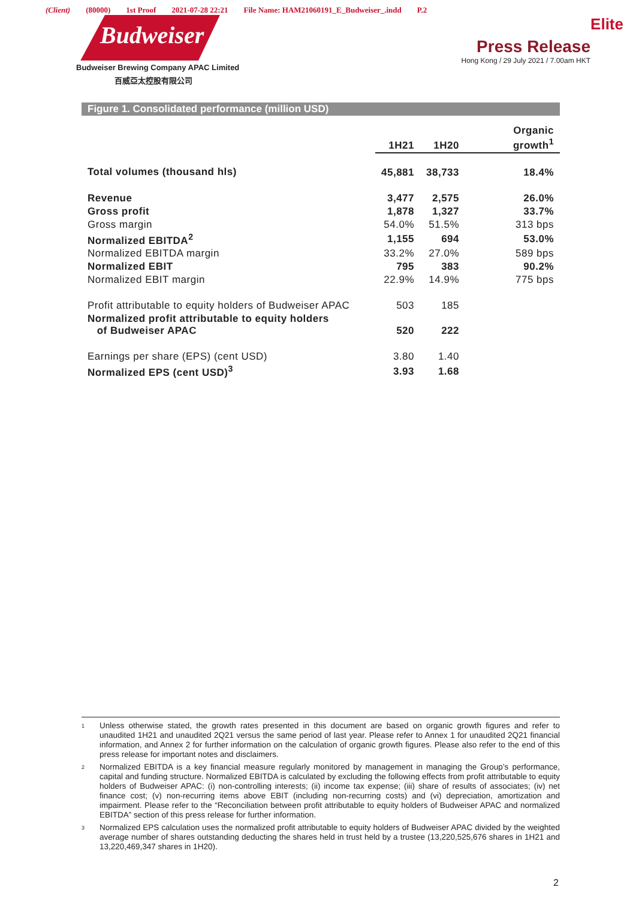(Client) (80000) 1st Proof 2021-07-28 22:21 File Name: HAM21060191_E_Budweiser_.indd P.2
Budweiser
Budweiser Brewing Company APAC Limited
百威亞太控股有限公司
Elite
Press Release
Hong Kong / 29 July 2021 / 7.00am HKT
Figure 1. Consolidated performance (million USD)
| | 1H21 | 1H20 | Organic growth<sup>1</sup> |
| Total volumes (thousand hls) | 45,881 | 38,733 | 18.4% |
| Revenue | 3,477 | 2,575 | 26.0% |
| Gross profit | 1,878 | 1,327 | 33.7% |
| Gross margin | 54.0% | 51.5% | 313 bps |
| Normalized EBITDA<sup>2</sup> | 1,155 | 694 | 53.0% |
| Normalized EBITDA margin | 33.2% | 27.0% | 589 bps |
| Normalized EBIT | 795 | 383 | 90.2% |
| Normalized EBIT margin | 22.9% | 14.9% | 775 bps |
| Profit attributable to equity holders of Budweiser APAC | 503 | 185 | |
| Normalized profit attributable to equity holders of Budweiser APAC | 520 | 222 | |
| Earnings per share (EPS) (cent USD) | 3.80 | 1.40 | |
| Normalized EPS (cent USD)<sup>3</sup> | 3.93 | 1.68 | |
<sup>1</sup> Unless otherwise stated, the growth rates presented in this document are based on organic growth figures and refer to unaudited 1H21 and unaudited 2Q21 versus the same period of last year. Please refer to Annex 1 for unaudited 2Q21 financial information, and Annex 2 for further information on the calculation of organic growth figures. Please also refer to the end of this press release for important notes and disclaimers.
<sup>2</sup> Normalized EBITDA is a key financial measure regularly monitored by management in managing the Group’s performance, capital and funding structure. Normalized EBITDA is calculated by excluding the following effects from profit attributable to equity holders of Budweiser APAC: (i) non-controlling interests; (ii) income tax expense; (iii) share of results of associates; (iv) net finance cost; (v) non-recurring items above EBIT (including non-recurring costs) and (vi) depreciation, amortization and impairment. Please refer to the “Reconciliation between profit attributable to equity holders of Budweiser APAC and normalized EBITDA” section of this press release for further information.
<sup>3</sup> Normalized EPS calculation uses the normalized profit attributable to equity holders of Budweiser APAC divided by the weighted average number of shares outstanding deducting the shares held in trust held by a trustee (13,220,525,676 shares in 1H21 and 13,220,469,347 shares in 1H20).
2